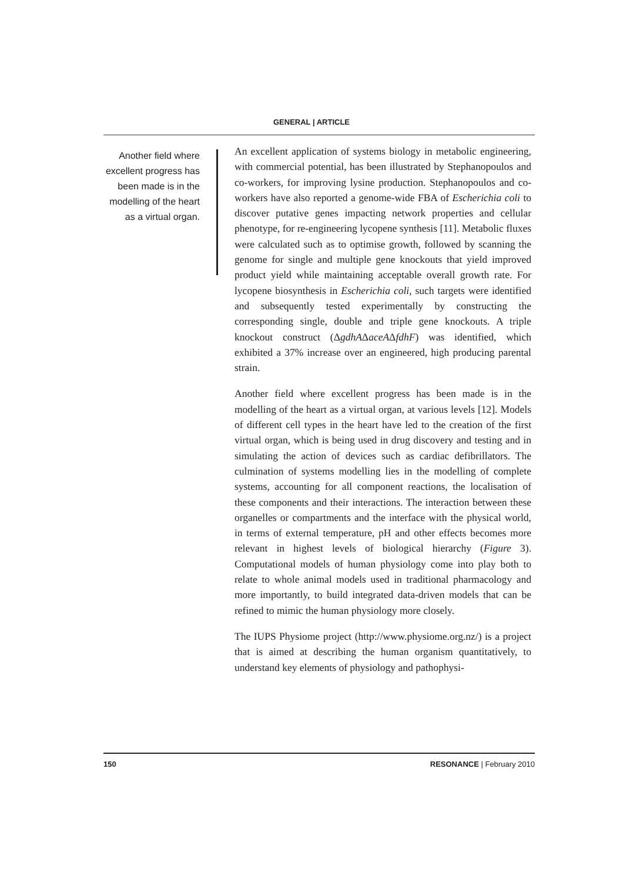GENERAL | ARTICLE
Another field where excellent progress has been made is in the modelling of the heart as a virtual organ.
An excellent application of systems biology in metabolic engineering, with commercial potential, has been illustrated by Stephanopoulos and co-workers, for improving lysine production. Stephanopoulos and co-workers have also reported a genome-wide FBA of Escherichia coli to discover putative genes impacting network properties and cellular phenotype, for re-engineering lycopene synthesis [11]. Metabolic fluxes were calculated such as to optimise growth, followed by scanning the genome for single and multiple gene knockouts that yield improved product yield while maintaining acceptable overall growth rate. For lycopene biosynthesis in Escherichia coli, such targets were identified and subsequently tested experimentally by constructing the corresponding single, double and triple gene knockouts. A triple knockout construct (ΔgdhAΔaceAΔfdhF) was identified, which exhibited a 37% increase over an engineered, high producing parental strain.
Another field where excellent progress has been made is in the modelling of the heart as a virtual organ, at various levels [12]. Models of different cell types in the heart have led to the creation of the first virtual organ, which is being used in drug discovery and testing and in simulating the action of devices such as cardiac defibrillators. The culmination of systems modelling lies in the modelling of complete systems, accounting for all component reactions, the localisation of these components and their interactions. The interaction between these organelles or compartments and the interface with the physical world, in terms of external temperature, pH and other effects becomes more relevant in highest levels of biological hierarchy (Figure 3). Computational models of human physiology come into play both to relate to whole animal models used in traditional pharmacology and more importantly, to build integrated data-driven models that can be refined to mimic the human physiology more closely.
The IUPS Physiome project (http://www.physiome.org.nz/) is a project that is aimed at describing the human organism quantitatively, to understand key elements of physiology and pathophysi-
150 RESONANCE | February 2010